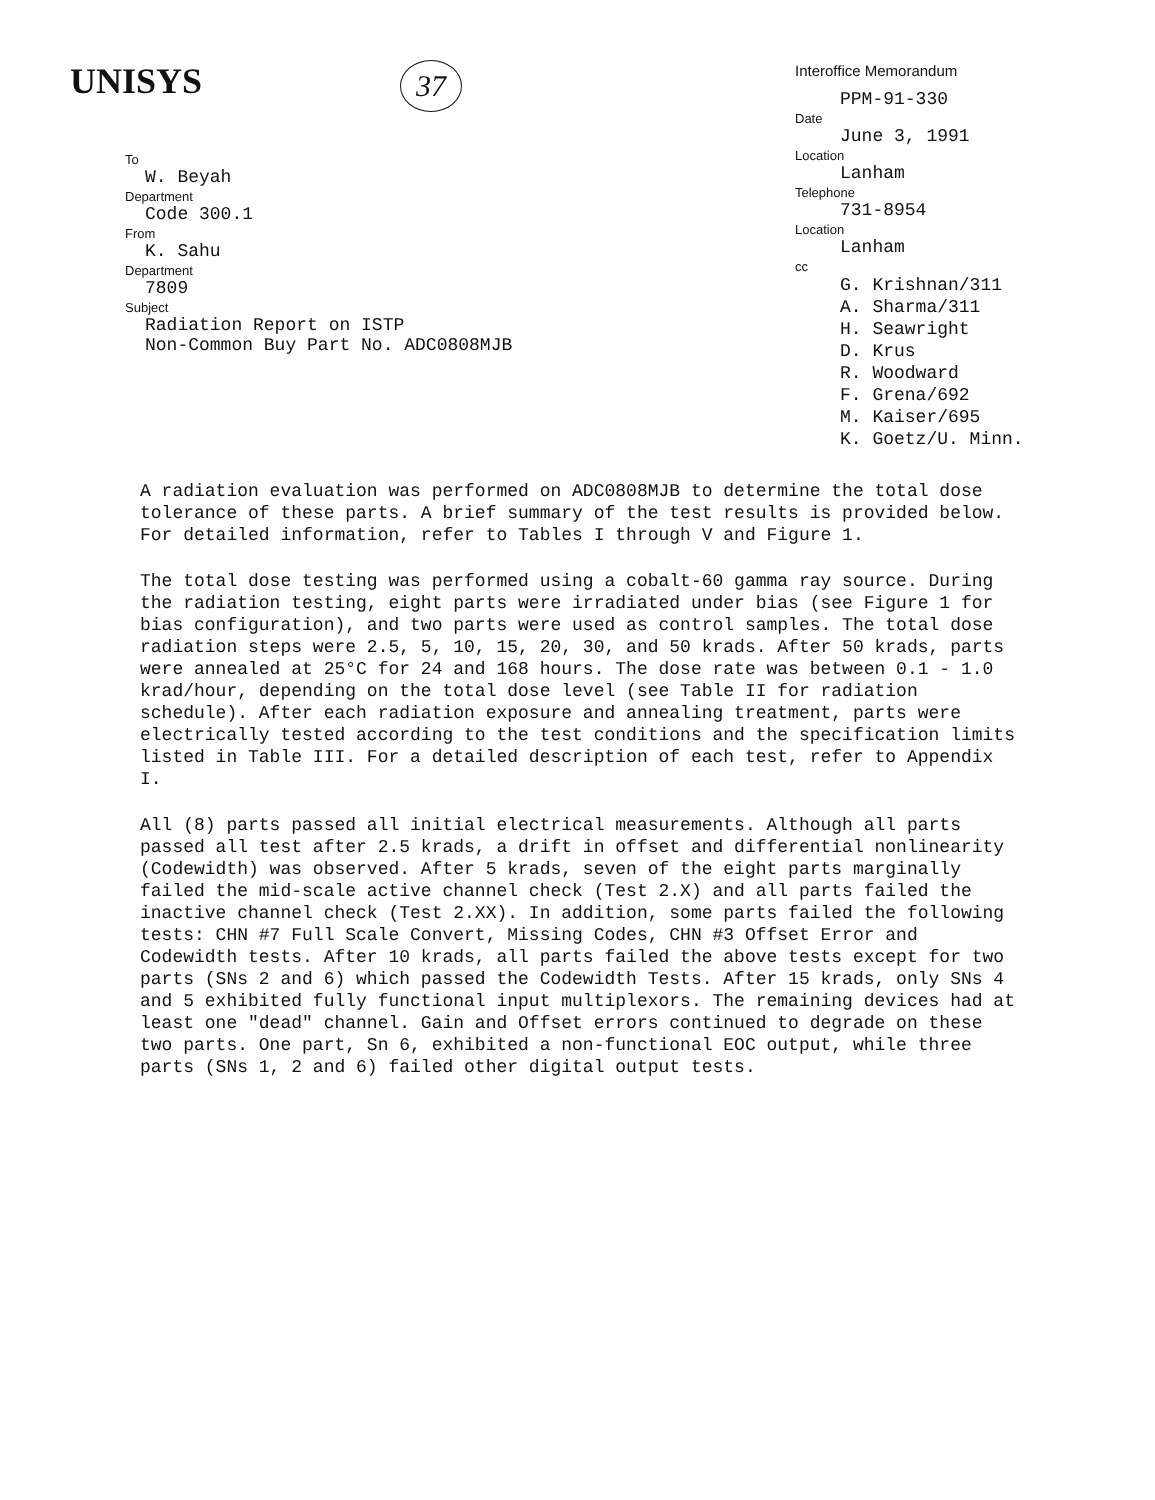UNISYS
37
To
W. Beyah
Department
Code 300.1
From
K. Sahu
Department
7809
Subject
Radiation Report on ISTP
Non-Common Buy Part No. ADC0808MJB
Interoffice Memorandum
PPM-91-330
Date
June 3, 1991
Location
Lanham
Telephone
731-8954
Location
Lanham
cc
G. Krishnan/311
A. Sharma/311
H. Seawright
D. Krus
R. Woodward
F. Grena/692
M. Kaiser/695
K. Goetz/U. Minn.
A radiation evaluation was performed on ADC0808MJB to determine the total dose tolerance of these parts. A brief summary of the test results is provided below. For detailed information, refer to Tables I through V and Figure 1.
The total dose testing was performed using a cobalt-60 gamma ray source. During the radiation testing, eight parts were irradiated under bias (see Figure 1 for bias configuration), and two parts were used as control samples. The total dose radiation steps were 2.5, 5, 10, 15, 20, 30, and 50 krads. After 50 krads, parts were annealed at 25°C for 24 and 168 hours. The dose rate was between 0.1 - 1.0 krad/hour, depending on the total dose level (see Table II for radiation schedule). After each radiation exposure and annealing treatment, parts were electrically tested according to the test conditions and the specification limits listed in Table III. For a detailed description of each test, refer to Appendix I.
All (8) parts passed all initial electrical measurements. Although all parts passed all test after 2.5 krads, a drift in offset and differential nonlinearity (Codewidth) was observed. After 5 krads, seven of the eight parts marginally failed the mid-scale active channel check (Test 2.X) and all parts failed the inactive channel check (Test 2.XX). In addition, some parts failed the following tests: CHN #7 Full Scale Convert, Missing Codes, CHN #3 Offset Error and Codewidth tests. After 10 krads, all parts failed the above tests except for two parts (SNs 2 and 6) which passed the Codewidth Tests. After 15 krads, only SNs 4 and 5 exhibited fully functional input multiplexors. The remaining devices had at least one "dead" channel. Gain and Offset errors continued to degrade on these two parts. One part, Sn 6, exhibited a non-functional EOC output, while three parts (SNs 1, 2 and 6) failed other digital output tests.